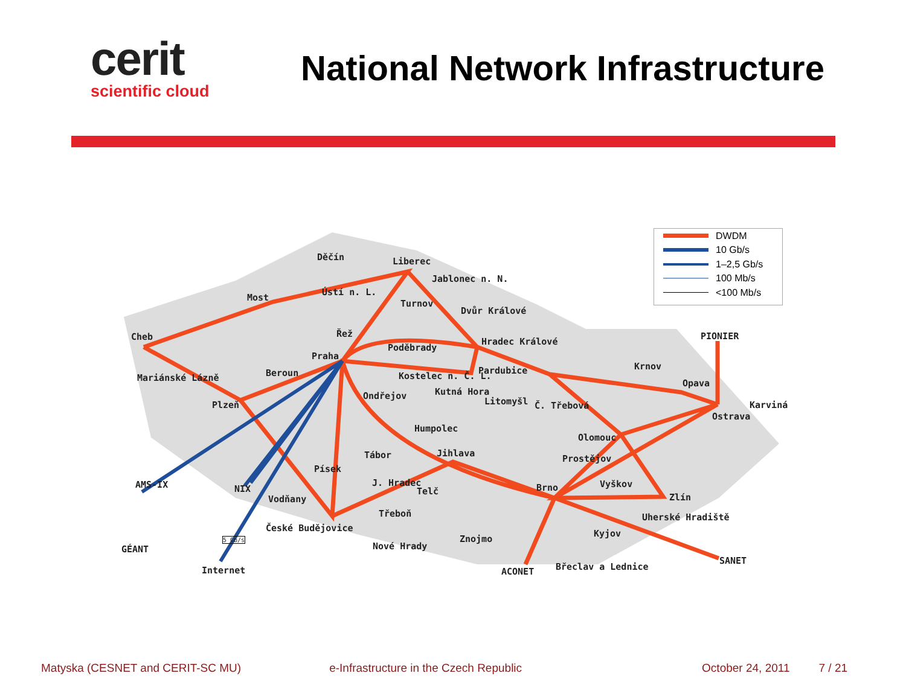cerit
scientific cloud
National Network Infrastructure
Děčín Liberec
Jablonec n. N.
Ústí n. L.
Most
Turnov
Dvůr Králové
Cheb Řež
Hradec Králové
PIONIER
Poděbrady
Praha
Krnov
Beroun Pardubice
Mariánské Lázně Kostelec n. Č. L.
Opava
Kutná Hora
Ondřejov
Litomyšl Č. Třebová
Plzeň Karviná
Ostrava
Humpolec
Olomouc
Jihlava
Tábor Prostějov
Písek
AMS-IX J. Hradec Vyškov
NIX Brno
Telč
Vodňany Zlín
Třeboň Uherské Hradiště
České Budějovice
Kyjov
5 Gb/s Znojmo
Nové Hrady
GÉANT
SANET
Břeclav a Lednice
Internet ACONET
DWDM
10 Gb/s
1–2,5 Gb/s
100 Mb/s
<100 Mb/s
Matyska (CESNET and CERIT-SC MU) e-Infrastructure in the Czech Republic October 24, 2011 7 / 21